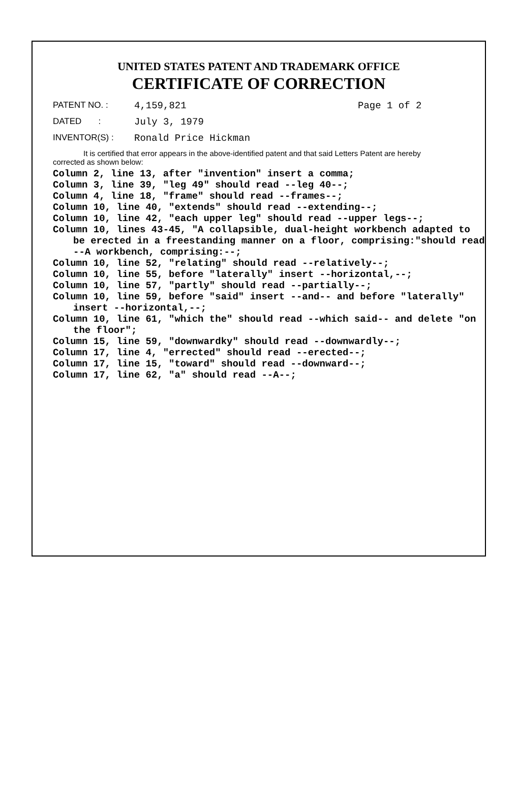UNITED STATES PATENT AND TRADEMARK OFFICE
CERTIFICATE OF CORRECTION
PATENT NO. : 4,159,821 Page 1 of 2
DATED : July 3, 1979
INVENTOR(S) : Ronald Price Hickman
It is certified that error appears in the above-identified patent and that said Letters Patent are hereby corrected as shown below:
Column 2, line 13, after "invention" insert a comma;
Column 3, line 39, "leg 49" should read --leg 40--;
Column 4, line 18, "frame" should read --frames--;
Column 10, line 40, "extends" should read --extending--;
Column 10, line 42, "each upper leg" should read --upper legs--;
Column 10, lines 43-45, "A collapsible, dual-height workbench adapted to be erected in a freestanding manner on a floor, comprising:"should read --A workbench, comprising:--;
Column 10, line 52, "relating" should read --relatively--;
Column 10, line 55, before "laterally" insert --horizontal,--;
Column 10, line 57, "partly" should read --partially--;
Column 10, line 59, before "said" insert --and-- and before "laterally" insert --horizontal,--;
Column 10, line 61, "which the" should read --which said-- and delete "on the floor";
Column 15, line 59, "downwardky" should read --downwardly--;
Column 17, line 4, "errected" should read --erected--;
Column 17, line 15, "toward" should read --downward--;
Column 17, line 62, "a" should read --A--;